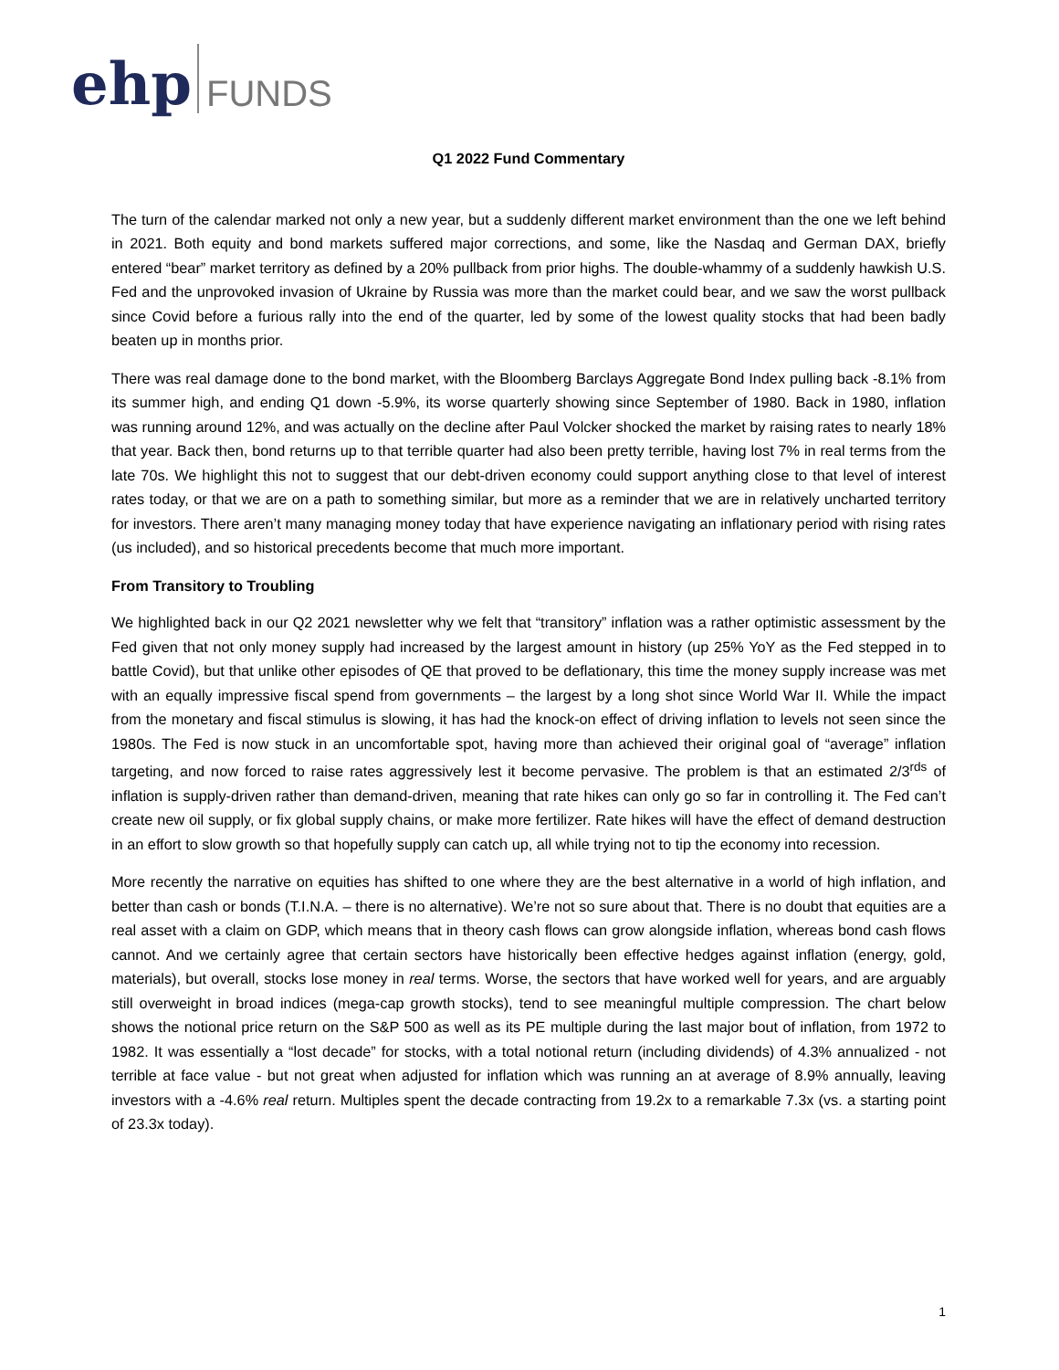ehp FUNDS
Q1 2022 Fund Commentary
The turn of the calendar marked not only a new year, but a suddenly different market environment than the one we left behind in 2021. Both equity and bond markets suffered major corrections, and some, like the Nasdaq and German DAX, briefly entered “bear” market territory as defined by a 20% pullback from prior highs. The double-whammy of a suddenly hawkish U.S. Fed and the unprovoked invasion of Ukraine by Russia was more than the market could bear, and we saw the worst pullback since Covid before a furious rally into the end of the quarter, led by some of the lowest quality stocks that had been badly beaten up in months prior.
There was real damage done to the bond market, with the Bloomberg Barclays Aggregate Bond Index pulling back -8.1% from its summer high, and ending Q1 down -5.9%, its worse quarterly showing since September of 1980. Back in 1980, inflation was running around 12%, and was actually on the decline after Paul Volcker shocked the market by raising rates to nearly 18% that year. Back then, bond returns up to that terrible quarter had also been pretty terrible, having lost 7% in real terms from the late 70s. We highlight this not to suggest that our debt-driven economy could support anything close to that level of interest rates today, or that we are on a path to something similar, but more as a reminder that we are in relatively uncharted territory for investors. There aren’t many managing money today that have experience navigating an inflationary period with rising rates (us included), and so historical precedents become that much more important.
From Transitory to Troubling
We highlighted back in our Q2 2021 newsletter why we felt that “transitory” inflation was a rather optimistic assessment by the Fed given that not only money supply had increased by the largest amount in history (up 25% YoY as the Fed stepped in to battle Covid), but that unlike other episodes of QE that proved to be deflationary, this time the money supply increase was met with an equally impressive fiscal spend from governments – the largest by a long shot since World War II. While the impact from the monetary and fiscal stimulus is slowing, it has had the knock-on effect of driving inflation to levels not seen since the 1980s. The Fed is now stuck in an uncomfortable spot, having more than achieved their original goal of “average” inflation targeting, and now forced to raise rates aggressively lest it become pervasive. The problem is that an estimated 2/3<sup>rds</sup> of inflation is supply-driven rather than demand-driven, meaning that rate hikes can only go so far in controlling it. The Fed can’t create new oil supply, or fix global supply chains, or make more fertilizer. Rate hikes will have the effect of demand destruction in an effort to slow growth so that hopefully supply can catch up, all while trying not to tip the economy into recession.
More recently the narrative on equities has shifted to one where they are the best alternative in a world of high inflation, and better than cash or bonds (T.I.N.A. – there is no alternative). We’re not so sure about that. There is no doubt that equities are a real asset with a claim on GDP, which means that in theory cash flows can grow alongside inflation, whereas bond cash flows cannot. And we certainly agree that certain sectors have historically been effective hedges against inflation (energy, gold, materials), but overall, stocks lose money in real terms. Worse, the sectors that have worked well for years, and are arguably still overweight in broad indices (mega-cap growth stocks), tend to see meaningful multiple compression. The chart below shows the notional price return on the S&P 500 as well as its PE multiple during the last major bout of inflation, from 1972 to 1982. It was essentially a “lost decade” for stocks, with a total notional return (including dividends) of 4.3% annualized - not terrible at face value - but not great when adjusted for inflation which was running an at average of 8.9% annually, leaving investors with a -4.6% real return. Multiples spent the decade contracting from 19.2x to a remarkable 7.3x (vs. a starting point of 23.3x today).
1